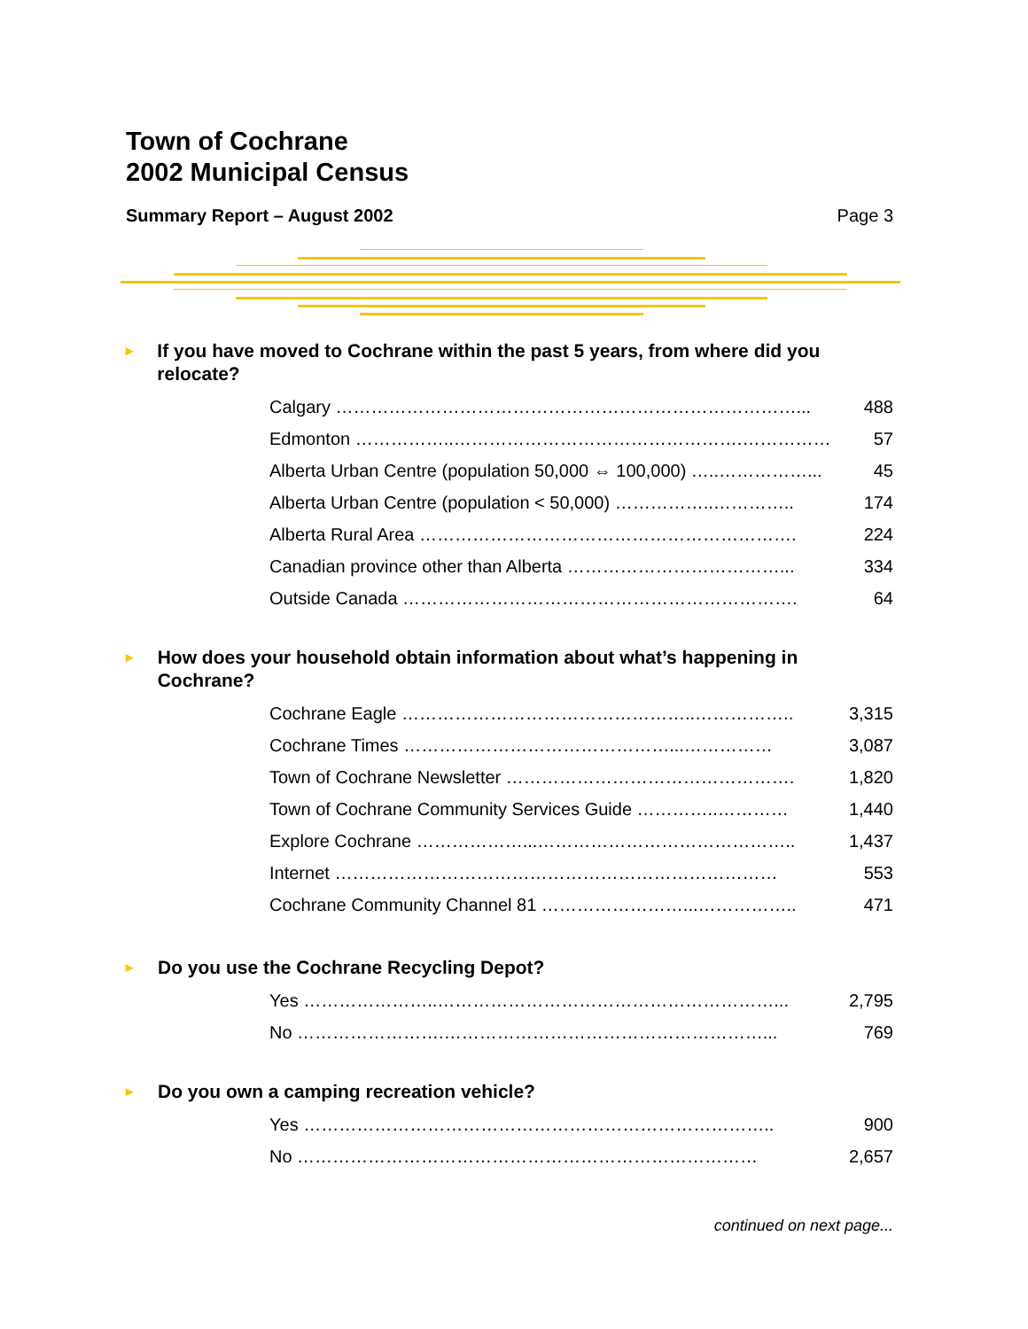Town of Cochrane
2002 Municipal Census
Summary Report – August 2002 Page 3
▸ If you have moved to Cochrane within the past 5 years, from where did you relocate?
| Calgary ……………………………………………………………………... | 488 |
| Edmonton ……………..………………………………………….…………… | 57 |
| Alberta Urban Centre (population 50,000 ⇔ 100,000) …..……………... | 45 |
| Alberta Urban Centre (population < 50,000) ……………..………….. | 174 |
| Alberta Rural Area ………………………………………………………. | 224 |
| Canadian province other than Alberta ………………………………... | 334 |
| Outside Canada …………………………………………………………. | 64 |
▸ How does your household obtain information about what’s happening in Cochrane?
| Cochrane Eagle …………………………………………..…………….. | 3,315 |
| Cochrane Times ………………………………………...…………… | 3,087 |
| Town of Cochrane Newsletter …………………………………………. | 1,820 |
| Town of Cochrane Community Services Guide …………..………… | 1,440 |
| Explore Cochrane ………………...…………………………………….. | 1,437 |
| Internet ………………………………………………………………… | 553 |
| Cochrane Community Channel 81 ……………………...…………….. | 471 |
▸ Do you use the Cochrane Recycling Depot?
| Yes …………………..…………………………………………………... | 2,795 |
| No …………………….………………………………………………... | 769 |
▸ Do you own a camping recreation vehicle?
| Yes …………………………………………………………………….. | 900 |
| No …………………………………………………………………… | 2,657 |
continued on next page...